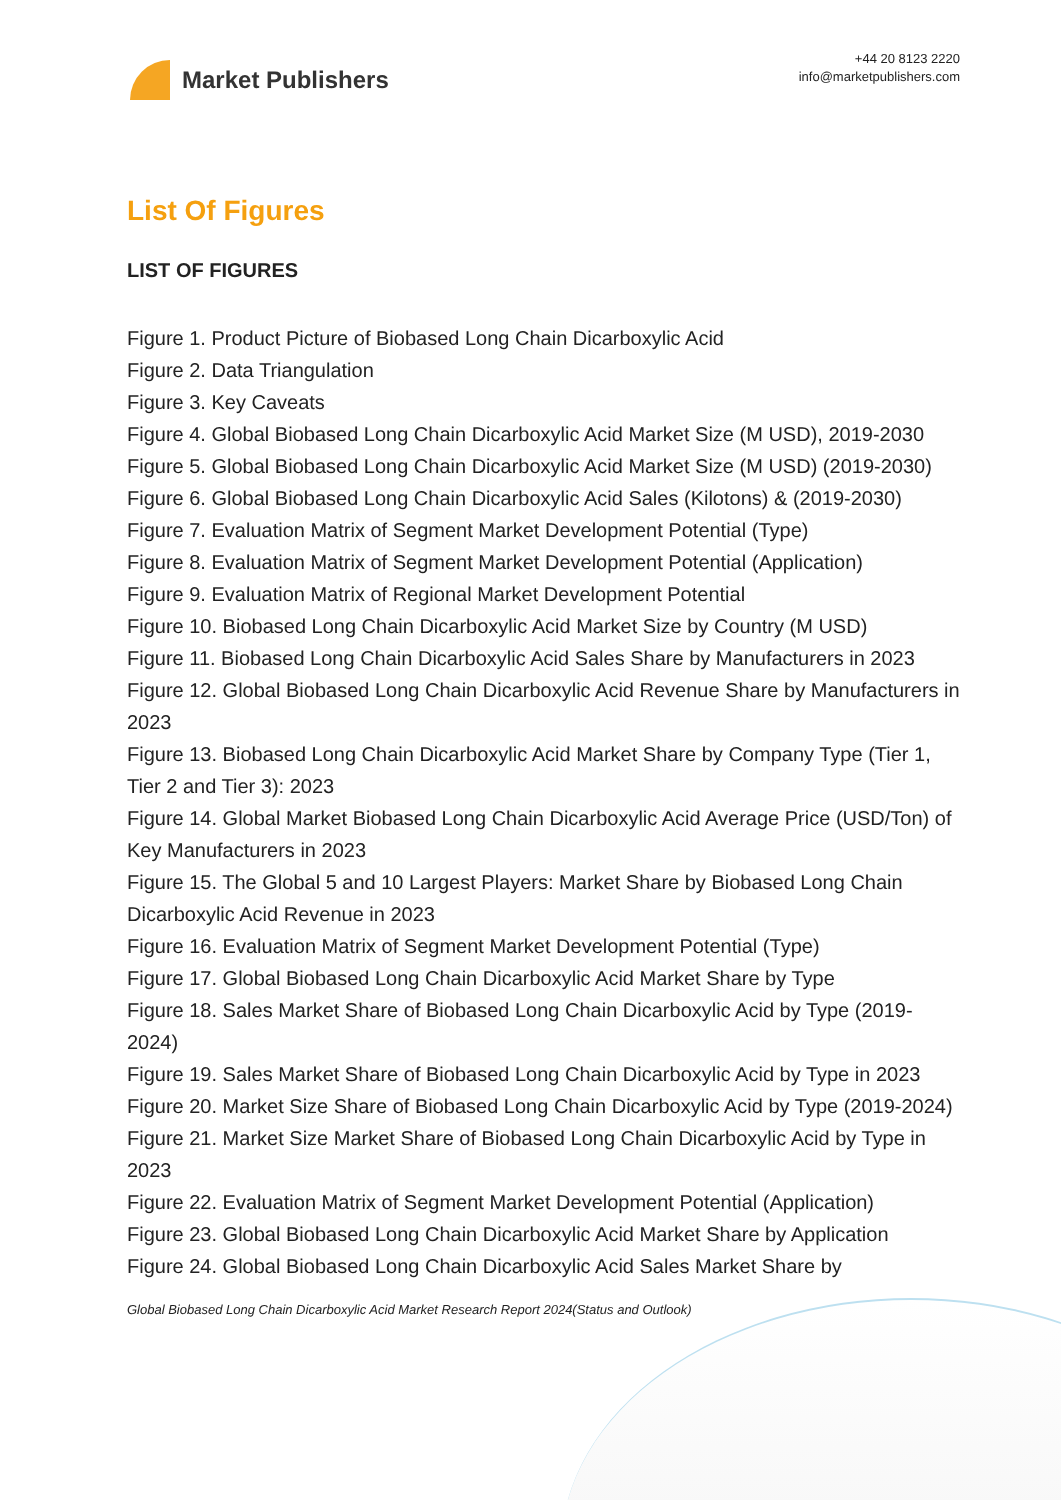Market Publishers
+44 20 8123 2220
info@marketpublishers.com
List Of Figures
LIST OF FIGURES
Figure 1. Product Picture of Biobased Long Chain Dicarboxylic Acid
Figure 2. Data Triangulation
Figure 3. Key Caveats
Figure 4. Global Biobased Long Chain Dicarboxylic Acid Market Size (M USD), 2019-2030
Figure 5. Global Biobased Long Chain Dicarboxylic Acid Market Size (M USD) (2019-2030)
Figure 6. Global Biobased Long Chain Dicarboxylic Acid Sales (Kilotons) & (2019-2030)
Figure 7. Evaluation Matrix of Segment Market Development Potential (Type)
Figure 8. Evaluation Matrix of Segment Market Development Potential (Application)
Figure 9. Evaluation Matrix of Regional Market Development Potential
Figure 10. Biobased Long Chain Dicarboxylic Acid Market Size by Country (M USD)
Figure 11. Biobased Long Chain Dicarboxylic Acid Sales Share by Manufacturers in 2023
Figure 12. Global Biobased Long Chain Dicarboxylic Acid Revenue Share by Manufacturers in 2023
Figure 13. Biobased Long Chain Dicarboxylic Acid Market Share by Company Type (Tier 1, Tier 2 and Tier 3): 2023
Figure 14. Global Market Biobased Long Chain Dicarboxylic Acid Average Price (USD/Ton) of Key Manufacturers in 2023
Figure 15. The Global 5 and 10 Largest Players: Market Share by Biobased Long Chain Dicarboxylic Acid Revenue in 2023
Figure 16. Evaluation Matrix of Segment Market Development Potential (Type)
Figure 17. Global Biobased Long Chain Dicarboxylic Acid Market Share by Type
Figure 18. Sales Market Share of Biobased Long Chain Dicarboxylic Acid by Type (2019-2024)
Figure 19. Sales Market Share of Biobased Long Chain Dicarboxylic Acid by Type in 2023
Figure 20. Market Size Share of Biobased Long Chain Dicarboxylic Acid by Type (2019-2024)
Figure 21. Market Size Market Share of Biobased Long Chain Dicarboxylic Acid by Type in 2023
Figure 22. Evaluation Matrix of Segment Market Development Potential (Application)
Figure 23. Global Biobased Long Chain Dicarboxylic Acid Market Share by Application
Figure 24. Global Biobased Long Chain Dicarboxylic Acid Sales Market Share by
Global Biobased Long Chain Dicarboxylic Acid Market Research Report 2024(Status and Outlook)